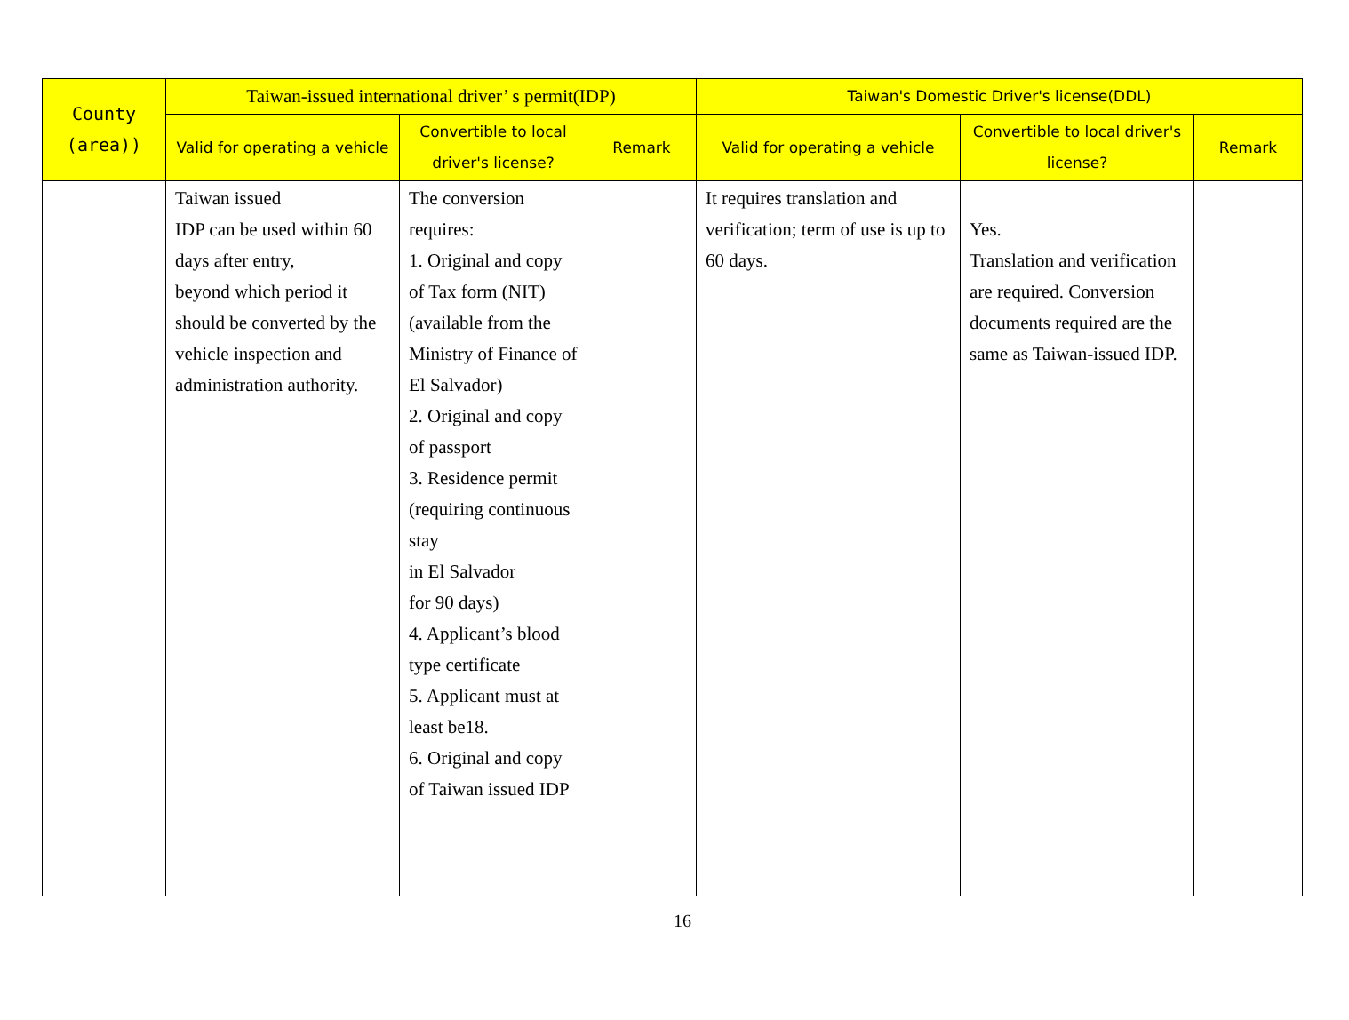| County (area)) | Taiwan-issued international driver’ s permit(IDP) | | | Taiwan's Domestic Driver's license(DDL) | | |
| --- | --- | --- | --- | --- | --- | --- |
| | Valid for operating a vehicle | Convertible to local driver's license? | Remark | Valid for operating a vehicle | Convertible to local driver's license? | Remark |
| | Taiwan issued IDP can be used within 60 days after entry, beyond which period it should be converted by the vehicle inspection and administration authority. | The conversion requires: 1. Original and copy of Tax form (NIT) (available from the Ministry of Finance of El Salvador) 2. Original and copy of passport 3. Residence permit (requiring continuous stay in El Salvador for 90 days) 4. Applicant’s blood type certificate 5. Applicant must at least be18. 6. Original and copy of Taiwan issued IDP | | It requires translation and verification; term of use is up to 60 days. | Yes. Translation and verification are required. Conversion documents required are the same as Taiwan-issued IDP. | |
16